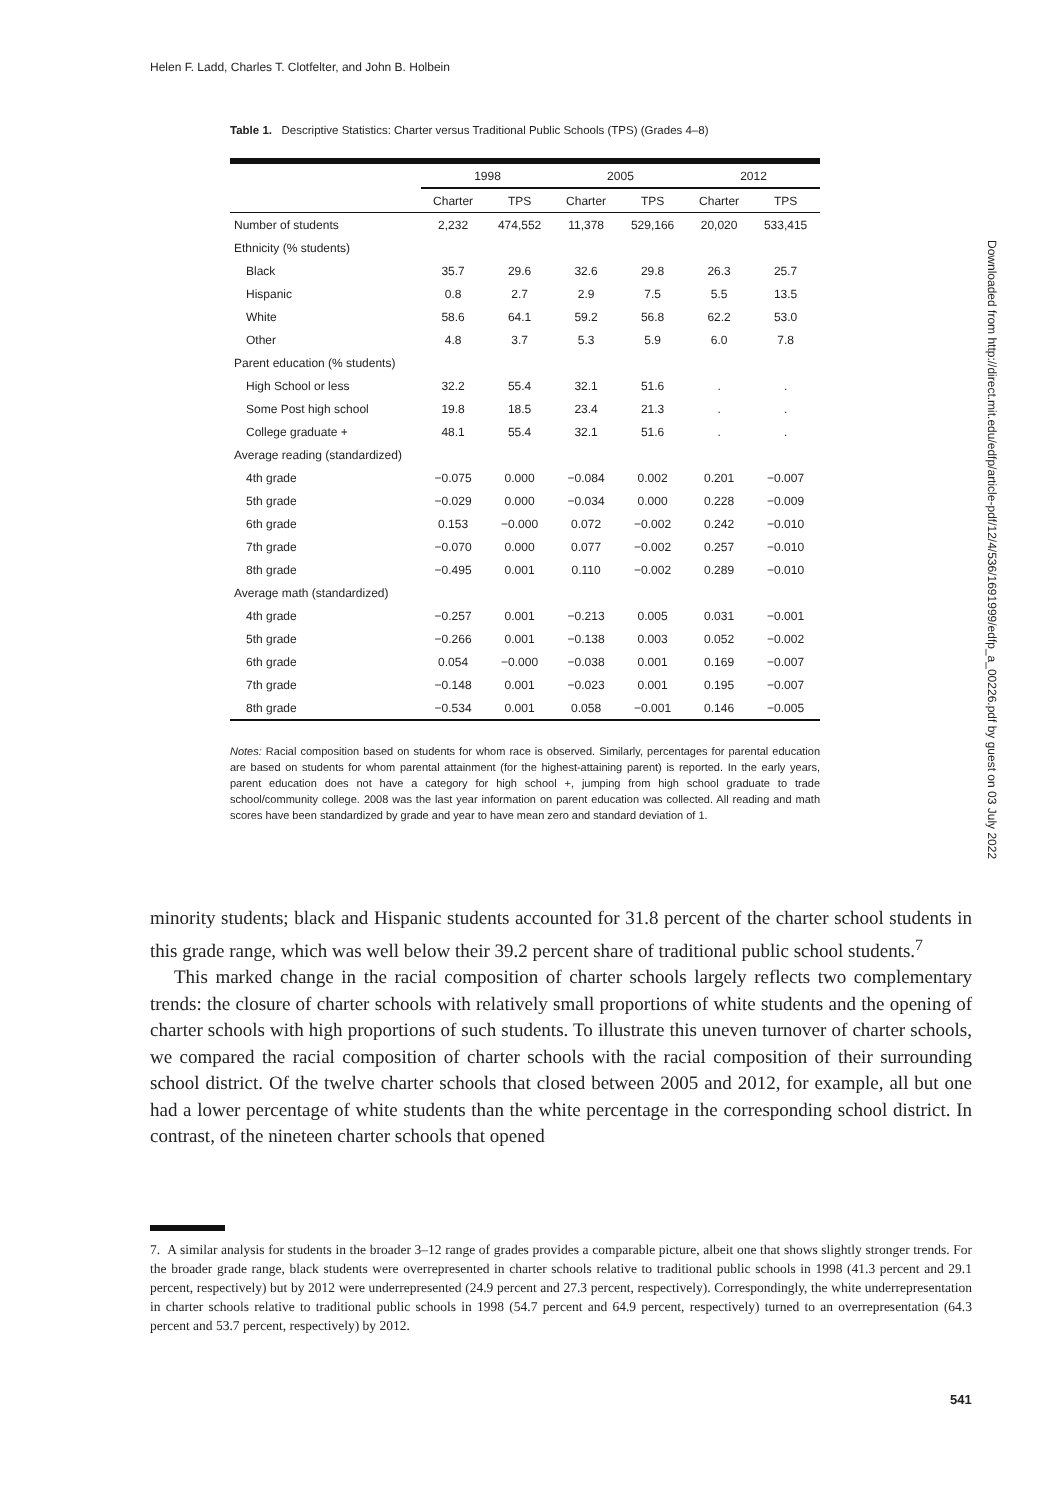Helen F. Ladd, Charles T. Clotfelter, and John B. Holbein
Table 1. Descriptive Statistics: Charter versus Traditional Public Schools (TPS) (Grades 4–8)
| | 1998 | | 2005 | | 2012 | |
| --- | --- | --- | --- | --- | --- | --- |
| | Charter | TPS | Charter | TPS | Charter | TPS |
| Number of students | 2,232 | 474,552 | 11,378 | 529,166 | 20,020 | 533,415 |
| Ethnicity (% students) | | | | | | |
| Black | 35.7 | 29.6 | 32.6 | 29.8 | 26.3 | 25.7 |
| Hispanic | 0.8 | 2.7 | 2.9 | 7.5 | 5.5 | 13.5 |
| White | 58.6 | 64.1 | 59.2 | 56.8 | 62.2 | 53.0 |
| Other | 4.8 | 3.7 | 5.3 | 5.9 | 6.0 | 7.8 |
| Parent education (% students) | | | | | | |
| High School or less | 32.2 | 55.4 | 32.1 | 51.6 | . | . |
| Some Post high school | 19.8 | 18.5 | 23.4 | 21.3 | . | . |
| College graduate + | 48.1 | 55.4 | 32.1 | 51.6 | . | . |
| Average reading (standardized) | | | | | | |
| 4th grade | −0.075 | 0.000 | −0.084 | 0.002 | 0.201 | −0.007 |
| 5th grade | −0.029 | 0.000 | −0.034 | 0.000 | 0.228 | −0.009 |
| 6th grade | 0.153 | −0.000 | 0.072 | −0.002 | 0.242 | −0.010 |
| 7th grade | −0.070 | 0.000 | 0.077 | −0.002 | 0.257 | −0.010 |
| 8th grade | −0.495 | 0.001 | 0.110 | −0.002 | 0.289 | −0.010 |
| Average math (standardized) | | | | | | |
| 4th grade | −0.257 | 0.001 | −0.213 | 0.005 | 0.031 | −0.001 |
| 5th grade | −0.266 | 0.001 | −0.138 | 0.003 | 0.052 | −0.002 |
| 6th grade | 0.054 | −0.000 | −0.038 | 0.001 | 0.169 | −0.007 |
| 7th grade | −0.148 | 0.001 | −0.023 | 0.001 | 0.195 | −0.007 |
| 8th grade | −0.534 | 0.001 | 0.058 | −0.001 | 0.146 | −0.005 |
Notes: Racial composition based on students for whom race is observed. Similarly, percentages for parental education are based on students for whom parental attainment (for the highest-attaining parent) is reported. In the early years, parent education does not have a category for high school +, jumping from high school graduate to trade school/community college. 2008 was the last year information on parent education was collected. All reading and math scores have been standardized by grade and year to have mean zero and standard deviation of 1.
minority students; black and Hispanic students accounted for 31.8 percent of the charter school students in this grade range, which was well below their 39.2 percent share of traditional public school students.<sup>7</sup>
This marked change in the racial composition of charter schools largely reflects two complementary trends: the closure of charter schools with relatively small proportions of white students and the opening of charter schools with high proportions of such students. To illustrate this uneven turnover of charter schools, we compared the racial composition of charter schools with the racial composition of their surrounding school district. Of the twelve charter schools that closed between 2005 and 2012, for example, all but one had a lower percentage of white students than the white percentage in the corresponding school district. In contrast, of the nineteen charter schools that opened
7. A similar analysis for students in the broader 3–12 range of grades provides a comparable picture, albeit one that shows slightly stronger trends. For the broader grade range, black students were overrepresented in charter schools relative to traditional public schools in 1998 (41.3 percent and 29.1 percent, respectively) but by 2012 were underrepresented (24.9 percent and 27.3 percent, respectively). Correspondingly, the white underrepresentation in charter schools relative to traditional public schools in 1998 (54.7 percent and 64.9 percent, respectively) turned to an overrepresentation (64.3 percent and 53.7 percent, respectively) by 2012.
Downloaded from http://direct.mit.edu/edfp/article-pdf/12/4/536/1691999/edfp_a_00226.pdf by guest on 03 July 2022
541